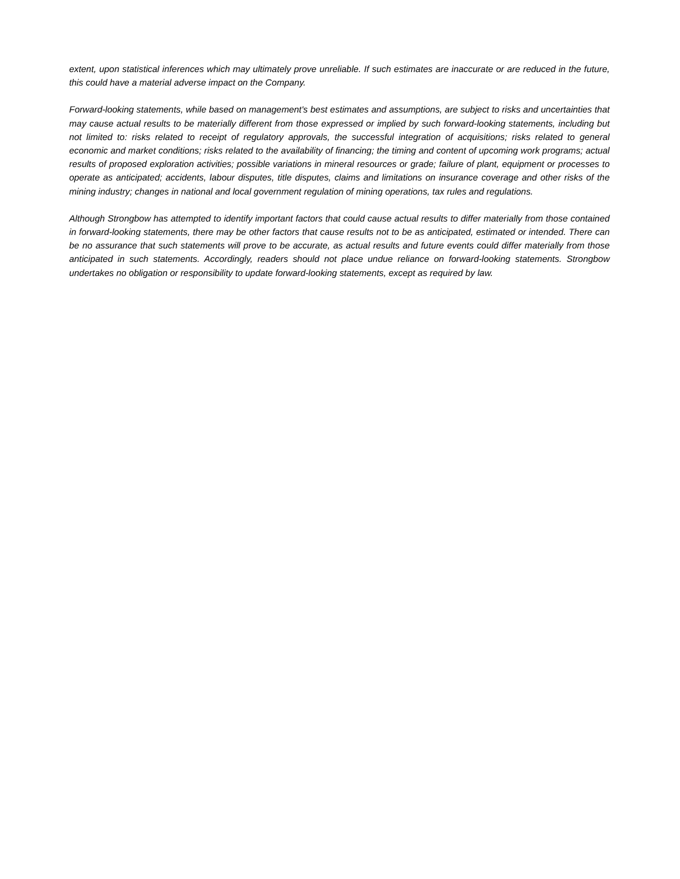extent, upon statistical inferences which may ultimately prove unreliable. If such estimates are inaccurate or are reduced in the future, this could have a material adverse impact on the Company.
Forward-looking statements, while based on management's best estimates and assumptions, are subject to risks and uncertainties that may cause actual results to be materially different from those expressed or implied by such forward-looking statements, including but not limited to: risks related to receipt of regulatory approvals, the successful integration of acquisitions; risks related to general economic and market conditions; risks related to the availability of financing; the timing and content of upcoming work programs; actual results of proposed exploration activities; possible variations in mineral resources or grade; failure of plant, equipment or processes to operate as anticipated; accidents, labour disputes, title disputes, claims and limitations on insurance coverage and other risks of the mining industry; changes in national and local government regulation of mining operations, tax rules and regulations.
Although Strongbow has attempted to identify important factors that could cause actual results to differ materially from those contained in forward-looking statements, there may be other factors that cause results not to be as anticipated, estimated or intended. There can be no assurance that such statements will prove to be accurate, as actual results and future events could differ materially from those anticipated in such statements. Accordingly, readers should not place undue reliance on forward-looking statements. Strongbow undertakes no obligation or responsibility to update forward-looking statements, except as required by law.